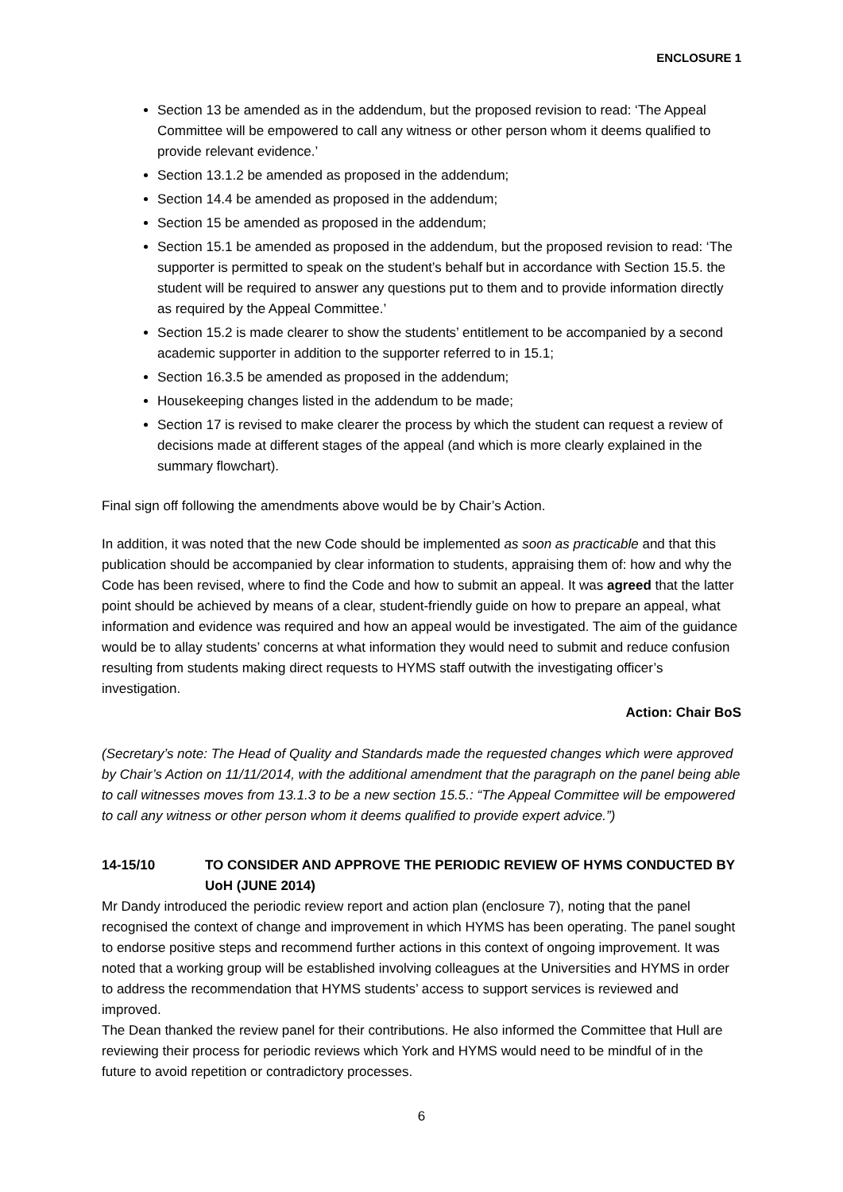ENCLOSURE 1
Section 13 be amended as in the addendum, but the proposed revision to read: ‘The Appeal Committee will be empowered to call any witness or other person whom it deems qualified to provide relevant evidence.’
Section 13.1.2 be amended as proposed in the addendum;
Section 14.4 be amended as proposed in the addendum;
Section 15 be amended as proposed in the addendum;
Section 15.1 be amended as proposed in the addendum, but the proposed revision to read: ‘The supporter is permitted to speak on the student’s behalf but in accordance with Section 15.5. the student will be required to answer any questions put to them and to provide information directly as required by the Appeal Committee.’
Section 15.2 is made clearer to show the students’ entitlement to be accompanied by a second academic supporter in addition to the supporter referred to in 15.1;
Section 16.3.5 be amended as proposed in the addendum;
Housekeeping changes listed in the addendum to be made;
Section 17 is revised to make clearer the process by which the student can request a review of decisions made at different stages of the appeal (and which is more clearly explained in the summary flowchart).
Final sign off following the amendments above would be by Chair’s Action.
In addition, it was noted that the new Code should be implemented as soon as practicable and that this publication should be accompanied by clear information to students, appraising them of: how and why the Code has been revised, where to find the Code and how to submit an appeal. It was agreed that the latter point should be achieved by means of a clear, student-friendly guide on how to prepare an appeal, what information and evidence was required and how an appeal would be investigated. The aim of the guidance would be to allay students’ concerns at what information they would need to submit and reduce confusion resulting from students making direct requests to HYMS staff outwith the investigating officer’s investigation.
Action: Chair BoS
(Secretary’s note: The Head of Quality and Standards made the requested changes which were approved by Chair’s Action on 11/11/2014, with the additional amendment that the paragraph on the panel being able to call witnesses moves from 13.1.3 to be a new section 15.5.: “The Appeal Committee will be empowered to call any witness or other person whom it deems qualified to provide expert advice.”)
14-15/10 TO CONSIDER AND APPROVE THE PERIODIC REVIEW OF HYMS CONDUCTED BY UoH (JUNE 2014)
Mr Dandy introduced the periodic review report and action plan (enclosure 7), noting that the panel recognised the context of change and improvement in which HYMS has been operating. The panel sought to endorse positive steps and recommend further actions in this context of ongoing improvement. It was noted that a working group will be established involving colleagues at the Universities and HYMS in order to address the recommendation that HYMS students’ access to support services is reviewed and improved.
The Dean thanked the review panel for their contributions. He also informed the Committee that Hull are reviewing their process for periodic reviews which York and HYMS would need to be mindful of in the future to avoid repetition or contradictory processes.
6